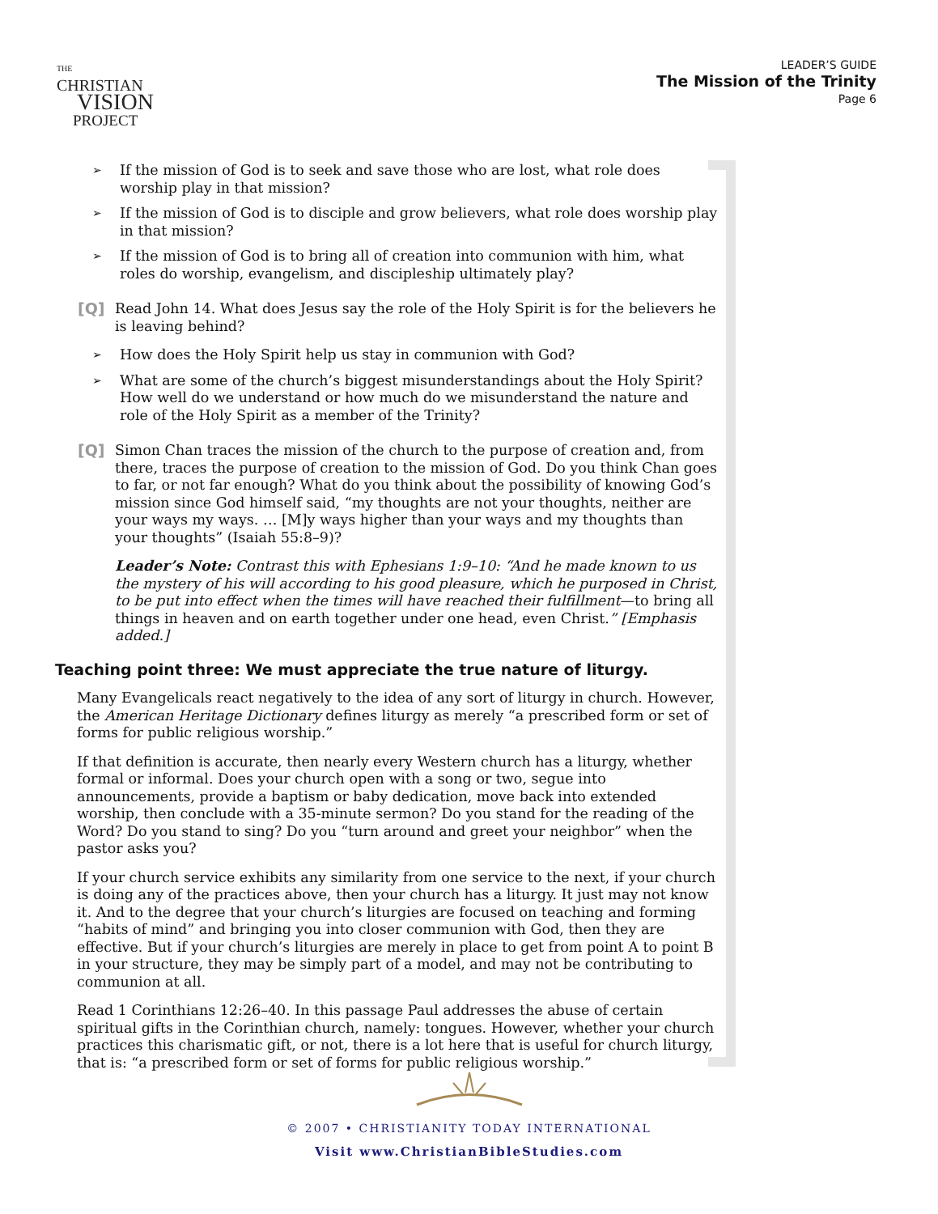THE
CHRISTIAN
VISION
PROJECT
LEADER’S GUIDE
The Mission of the Trinity
Page 6
➢
If the mission of God is to seek and save those who are lost, what role does worship play in that mission?
➢
If the mission of God is to disciple and grow believers, what role does worship play in that mission?
➢
If the mission of God is to bring all of creation into communion with him, what roles do worship, evangelism, and discipleship ultimately play?
[Q] Read John 14. What does Jesus say the role of the Holy Spirit is for the believers he is leaving behind?
➢
How does the Holy Spirit help us stay in communion with God?
➢
What are some of the church’s biggest misunderstandings about the Holy Spirit? How well do we understand or how much do we misunderstand the nature and role of the Holy Spirit as a member of the Trinity?
[Q] Simon Chan traces the mission of the church to the purpose of creation and, from there, traces the purpose of creation to the mission of God. Do you think Chan goes to far, or not far enough? What do you think about the possibility of knowing God’s mission since God himself said, “my thoughts are not your thoughts, neither are your ways my ways. … [M]y ways higher than your ways and my thoughts than your thoughts” (Isaiah 55:8–9)?
Leader’s Note: Contrast this with Ephesians 1:9–10: “And he made known to us the mystery of his will according to his good pleasure, which he purposed in Christ, to be put into effect when the times will have reached their fulfillment—to bring all things in heaven and on earth together under one head, even Christ.” [Emphasis added.]
Teaching point three: We must appreciate the true nature of liturgy.
Many Evangelicals react negatively to the idea of any sort of liturgy in church. However, the American Heritage Dictionary defines liturgy as merely “a prescribed form or set of forms for public religious worship.”
If that definition is accurate, then nearly every Western church has a liturgy, whether formal or informal. Does your church open with a song or two, segue into announcements, provide a baptism or baby dedication, move back into extended worship, then conclude with a 35-minute sermon? Do you stand for the reading of the Word? Do you stand to sing? Do you “turn around and greet your neighbor” when the pastor asks you?
If your church service exhibits any similarity from one service to the next, if your church is doing any of the practices above, then your church has a liturgy. It just may not know it. And to the degree that your church’s liturgies are focused on teaching and forming “habits of mind” and bringing you into closer communion with God, then they are effective. But if your church’s liturgies are merely in place to get from point A to point B in your structure, they may be simply part of a model, and may not be contributing to communion at all.
Read 1 Corinthians 12:26–40. In this passage Paul addresses the abuse of certain spiritual gifts in the Corinthian church, namely: tongues. However, whether your church practices this charismatic gift, or not, there is a lot here that is useful for church liturgy, that is: “a prescribed form or set of forms for public religious worship.”
© 2007 • CHRISTIANITY TODAY INTERNATIONAL
Visit www.ChristianBibleStudies.com